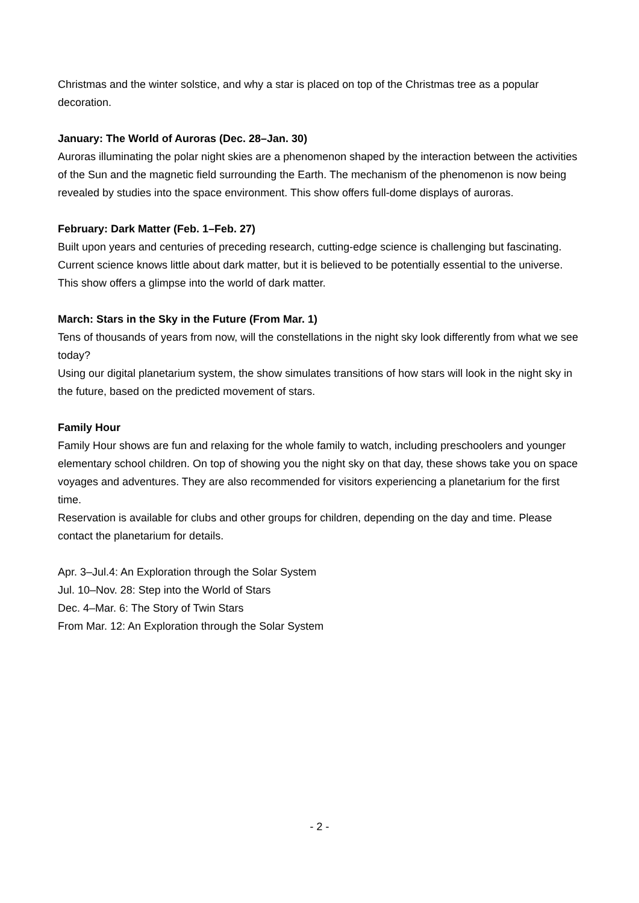Christmas and the winter solstice, and why a star is placed on top of the Christmas tree as a popular decoration.
January: The World of Auroras (Dec. 28–Jan. 30)
Auroras illuminating the polar night skies are a phenomenon shaped by the interaction between the activities of the Sun and the magnetic field surrounding the Earth. The mechanism of the phenomenon is now being revealed by studies into the space environment. This show offers full-dome displays of auroras.
February: Dark Matter (Feb. 1–Feb. 27)
Built upon years and centuries of preceding research, cutting-edge science is challenging but fascinating. Current science knows little about dark matter, but it is believed to be potentially essential to the universe. This show offers a glimpse into the world of dark matter.
March: Stars in the Sky in the Future (From Mar. 1)
Tens of thousands of years from now, will the constellations in the night sky look differently from what we see today?
Using our digital planetarium system, the show simulates transitions of how stars will look in the night sky in the future, based on the predicted movement of stars.
Family Hour
Family Hour shows are fun and relaxing for the whole family to watch, including preschoolers and younger elementary school children. On top of showing you the night sky on that day, these shows take you on space voyages and adventures. They are also recommended for visitors experiencing a planetarium for the first time.
Reservation is available for clubs and other groups for children, depending on the day and time. Please contact the planetarium for details.
Apr. 3–Jul.4: An Exploration through the Solar System
Jul. 10–Nov. 28: Step into the World of Stars
Dec. 4–Mar. 6: The Story of Twin Stars
From Mar. 12: An Exploration through the Solar System
- 2 -